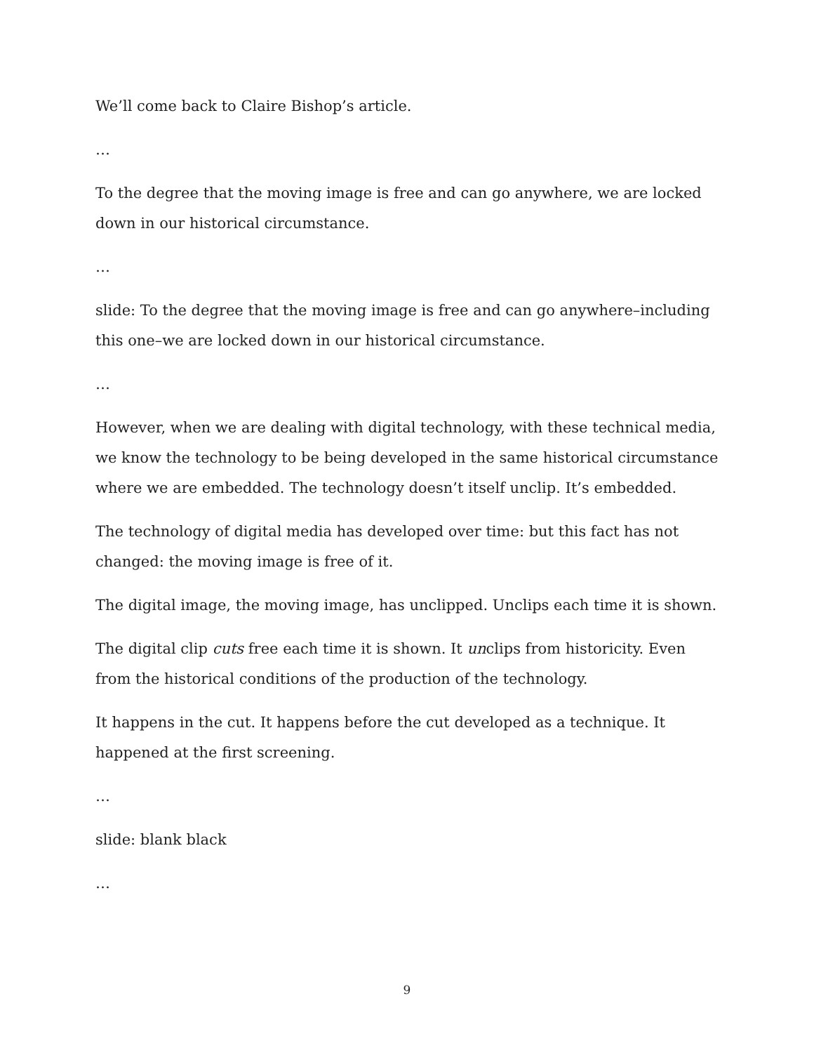We’ll come back to Claire Bishop’s article.
…
To the degree that the moving image is free and can go anywhere, we are locked down in our historical circumstance.
…
slide: To the degree that the moving image is free and can go anywhere–including this one–we are locked down in our historical circumstance.
…
However, when we are dealing with digital technology, with these technical media, we know the technology to be being developed in the same historical circumstance where we are embedded. The technology doesn’t itself unclip. It’s embedded.
The technology of digital media has developed over time: but this fact has not changed: the moving image is free of it.
The digital image, the moving image, has unclipped. Unclips each time it is shown.
The digital clip cuts free each time it is shown. It unclips from historicity. Even from the historical conditions of the production of the technology.
It happens in the cut. It happens before the cut developed as a technique. It happened at the first screening.
…
slide: blank black
…
9